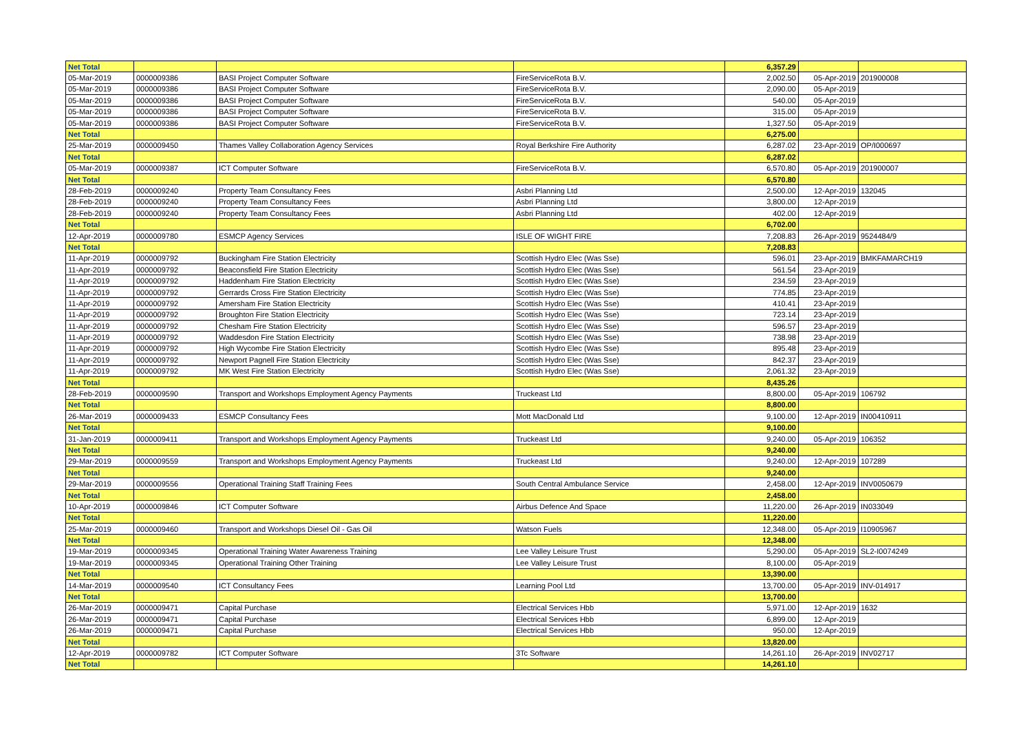| Net Total | | | | 6,357.29 | | |
| 05-Mar-2019 | 0000009386 | BASI Project Computer Software | FireServiceRota B.V. | 2,002.50 | 05-Apr-2019 | 201900008 |
| 05-Mar-2019 | 0000009386 | BASI Project Computer Software | FireServiceRota B.V. | 2,090.00 | 05-Apr-2019 | |
| 05-Mar-2019 | 0000009386 | BASI Project Computer Software | FireServiceRota B.V. | 540.00 | 05-Apr-2019 | |
| 05-Mar-2019 | 0000009386 | BASI Project Computer Software | FireServiceRota B.V. | 315.00 | 05-Apr-2019 | |
| 05-Mar-2019 | 0000009386 | BASI Project Computer Software | FireServiceRota B.V. | 1,327.50 | 05-Apr-2019 | |
| Net Total | | | | 6,275.00 | | |
| 25-Mar-2019 | 0000009450 | Thames Valley Collaboration Agency Services | Royal Berkshire Fire Authority | 6,287.02 | 23-Apr-2019 | OP/I000697 |
| Net Total | | | | 6,287.02 | | |
| 05-Mar-2019 | 0000009387 | ICT Computer Software | FireServiceRota B.V. | 6,570.80 | 05-Apr-2019 | 201900007 |
| Net Total | | | | 6,570.80 | | |
| 28-Feb-2019 | 0000009240 | Property Team Consultancy Fees | Asbri Planning Ltd | 2,500.00 | 12-Apr-2019 | 132045 |
| 28-Feb-2019 | 0000009240 | Property Team Consultancy Fees | Asbri Planning Ltd | 3,800.00 | 12-Apr-2019 | |
| 28-Feb-2019 | 0000009240 | Property Team Consultancy Fees | Asbri Planning Ltd | 402.00 | 12-Apr-2019 | |
| Net Total | | | | 6,702.00 | | |
| 12-Apr-2019 | 0000009780 | ESMCP Agency Services | ISLE OF WIGHT FIRE | 7,208.83 | 26-Apr-2019 | 9524484/9 |
| Net Total | | | | 7,208.83 | | |
| 11-Apr-2019 | 0000009792 | Buckingham Fire Station Electricity | Scottish Hydro Elec (Was Sse) | 596.01 | 23-Apr-2019 | BMKFAMARCH19 |
| 11-Apr-2019 | 0000009792 | Beaconsfield Fire Station Electricity | Scottish Hydro Elec (Was Sse) | 561.54 | 23-Apr-2019 | |
| 11-Apr-2019 | 0000009792 | Haddenham Fire Station Electricity | Scottish Hydro Elec (Was Sse) | 234.59 | 23-Apr-2019 | |
| 11-Apr-2019 | 0000009792 | Gerrards Cross Fire Station Electricity | Scottish Hydro Elec (Was Sse) | 774.85 | 23-Apr-2019 | |
| 11-Apr-2019 | 0000009792 | Amersham Fire Station Electricity | Scottish Hydro Elec (Was Sse) | 410.41 | 23-Apr-2019 | |
| 11-Apr-2019 | 0000009792 | Broughton Fire Station Electricity | Scottish Hydro Elec (Was Sse) | 723.14 | 23-Apr-2019 | |
| 11-Apr-2019 | 0000009792 | Chesham Fire Station Electricity | Scottish Hydro Elec (Was Sse) | 596.57 | 23-Apr-2019 | |
| 11-Apr-2019 | 0000009792 | Waddesdon Fire Station Electricity | Scottish Hydro Elec (Was Sse) | 738.98 | 23-Apr-2019 | |
| 11-Apr-2019 | 0000009792 | High Wycombe Fire Station Electricity | Scottish Hydro Elec (Was Sse) | 895.48 | 23-Apr-2019 | |
| 11-Apr-2019 | 0000009792 | Newport Pagnell Fire Station Electricity | Scottish Hydro Elec (Was Sse) | 842.37 | 23-Apr-2019 | |
| 11-Apr-2019 | 0000009792 | MK West Fire Station Electricity | Scottish Hydro Elec (Was Sse) | 2,061.32 | 23-Apr-2019 | |
| Net Total | | | | 8,435.26 | | |
| 28-Feb-2019 | 0000009590 | Transport and Workshops Employment Agency Payments | Truckeast Ltd | 8,800.00 | 05-Apr-2019 | 106792 |
| Net Total | | | | 8,800.00 | | |
| 26-Mar-2019 | 0000009433 | ESMCP Consultancy Fees | Mott MacDonald Ltd | 9,100.00 | 12-Apr-2019 | IN00410911 |
| Net Total | | | | 9,100.00 | | |
| 31-Jan-2019 | 0000009411 | Transport and Workshops Employment Agency Payments | Truckeast Ltd | 9,240.00 | 05-Apr-2019 | 106352 |
| Net Total | | | | 9,240.00 | | |
| 29-Mar-2019 | 0000009559 | Transport and Workshops Employment Agency Payments | Truckeast Ltd | 9,240.00 | 12-Apr-2019 | 107289 |
| Net Total | | | | 9,240.00 | | |
| 29-Mar-2019 | 0000009556 | Operational Training Staff Training Fees | South Central Ambulance Service | 2,458.00 | 12-Apr-2019 | INV0050679 |
| Net Total | | | | 2,458.00 | | |
| 10-Apr-2019 | 0000009846 | ICT Computer Software | Airbus Defence And Space | 11,220.00 | 26-Apr-2019 | IN033049 |
| Net Total | | | | 11,220.00 | | |
| 25-Mar-2019 | 0000009460 | Transport and Workshops Diesel Oil - Gas Oil | Watson Fuels | 12,348.00 | 05-Apr-2019 | I10905967 |
| Net Total | | | | 12,348.00 | | |
| 19-Mar-2019 | 0000009345 | Operational Training Water Awareness Training | Lee Valley Leisure Trust | 5,290.00 | 05-Apr-2019 | SL2-I0074249 |
| 19-Mar-2019 | 0000009345 | Operational Training Other Training | Lee Valley Leisure Trust | 8,100.00 | 05-Apr-2019 | |
| Net Total | | | | 13,390.00 | | |
| 14-Mar-2019 | 0000009540 | ICT Consultancy Fees | Learning Pool Ltd | 13,700.00 | 05-Apr-2019 | INV-014917 |
| Net Total | | | | 13,700.00 | | |
| 26-Mar-2019 | 0000009471 | Capital Purchase | Electrical Services Hbb | 5,971.00 | 12-Apr-2019 | 1632 |
| 26-Mar-2019 | 0000009471 | Capital Purchase | Electrical Services Hbb | 6,899.00 | 12-Apr-2019 | |
| 26-Mar-2019 | 0000009471 | Capital Purchase | Electrical Services Hbb | 950.00 | 12-Apr-2019 | |
| Net Total | | | | 13,820.00 | | |
| 12-Apr-2019 | 0000009782 | ICT Computer Software | 3Tc Software | 14,261.10 | 26-Apr-2019 | INV02717 |
| Net Total | | | | 14,261.10 | | |